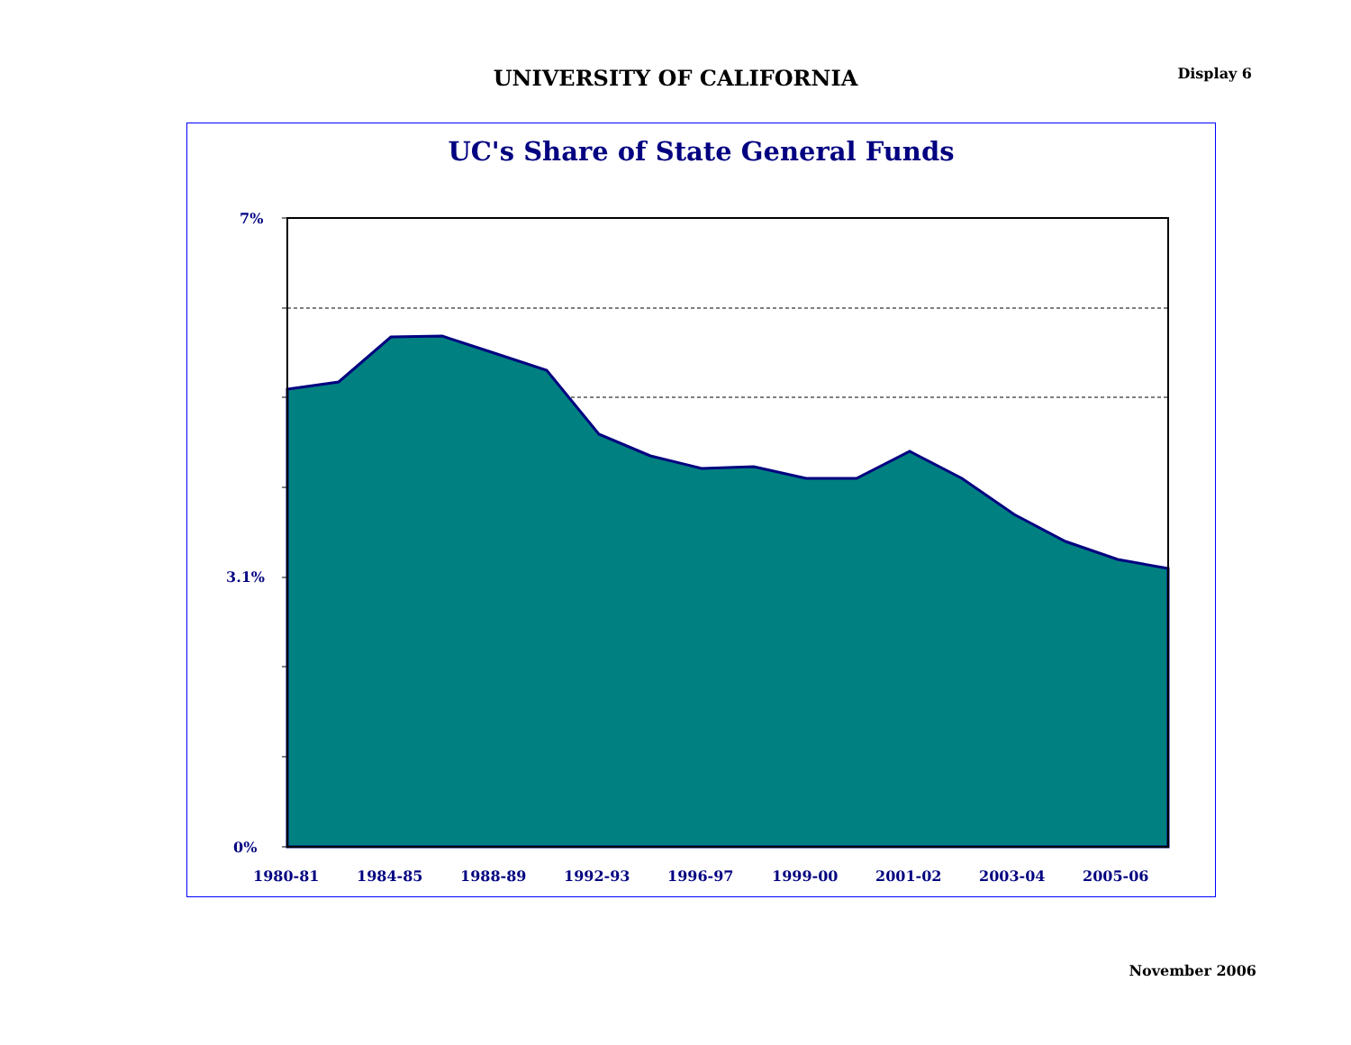UNIVERSITY OF CALIFORNIA
Display 6
UC's Share of State General Funds
7%
3.1%
0%
1980-81
1984-85
1988-89
1992-93
1996-97
1999-00
2001-02
2003-04
2005-06
November 2006